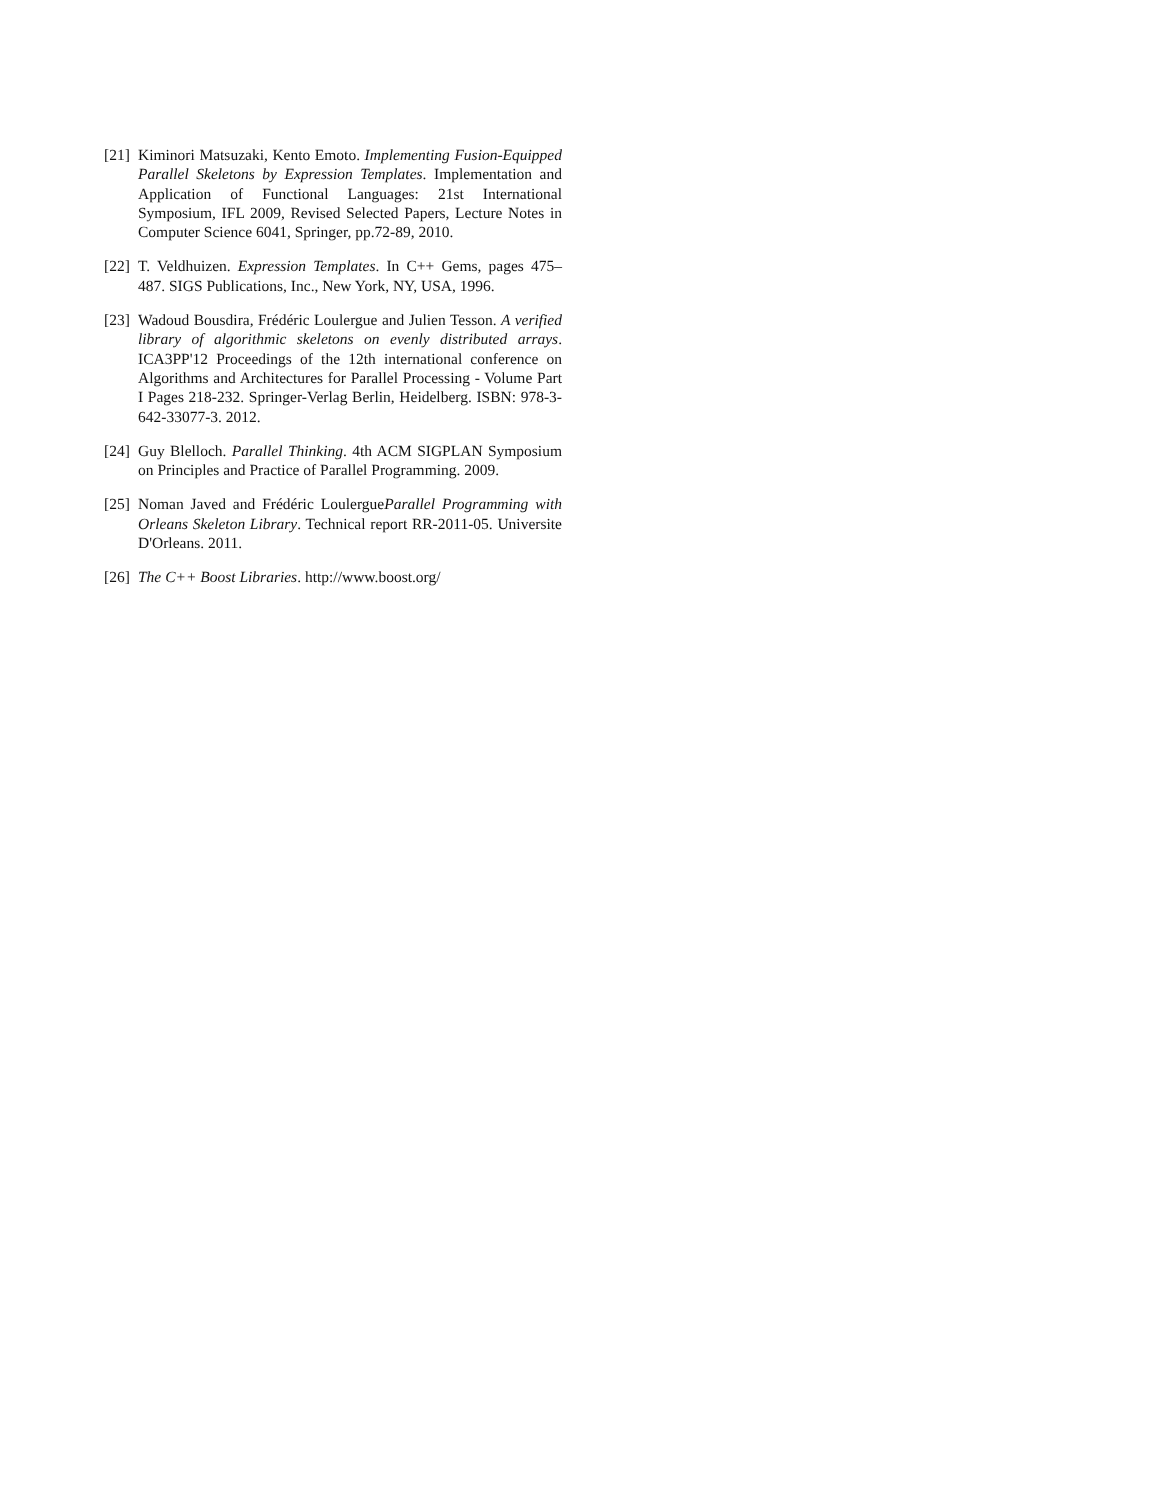[21] Kiminori Matsuzaki, Kento Emoto. Implementing Fusion-Equipped Parallel Skeletons by Expression Templates. Implementation and Application of Functional Languages: 21st International Symposium, IFL 2009, Revised Selected Papers, Lecture Notes in Computer Science 6041, Springer, pp.72-89, 2010.
[22] T. Veldhuizen. Expression Templates. In C++ Gems, pages 475–487. SIGS Publications, Inc., New York, NY, USA, 1996.
[23] Wadoud Bousdira, Frédéric Loulergue and Julien Tesson. A verified library of algorithmic skeletons on evenly distributed arrays. ICA3PP'12 Proceedings of the 12th international conference on Algorithms and Architectures for Parallel Processing - Volume Part I Pages 218-232. Springer-Verlag Berlin, Heidelberg. ISBN: 978-3-642-33077-3. 2012.
[24] Guy Blelloch. Parallel Thinking. 4th ACM SIGPLAN Symposium on Principles and Practice of Parallel Programming. 2009.
[25] Noman Javed and Frédéric LoulergueParallel Programming with Orleans Skeleton Library. Technical report RR-2011-05. Universite D'Orleans. 2011.
[26] The C++ Boost Libraries. http://www.boost.org/